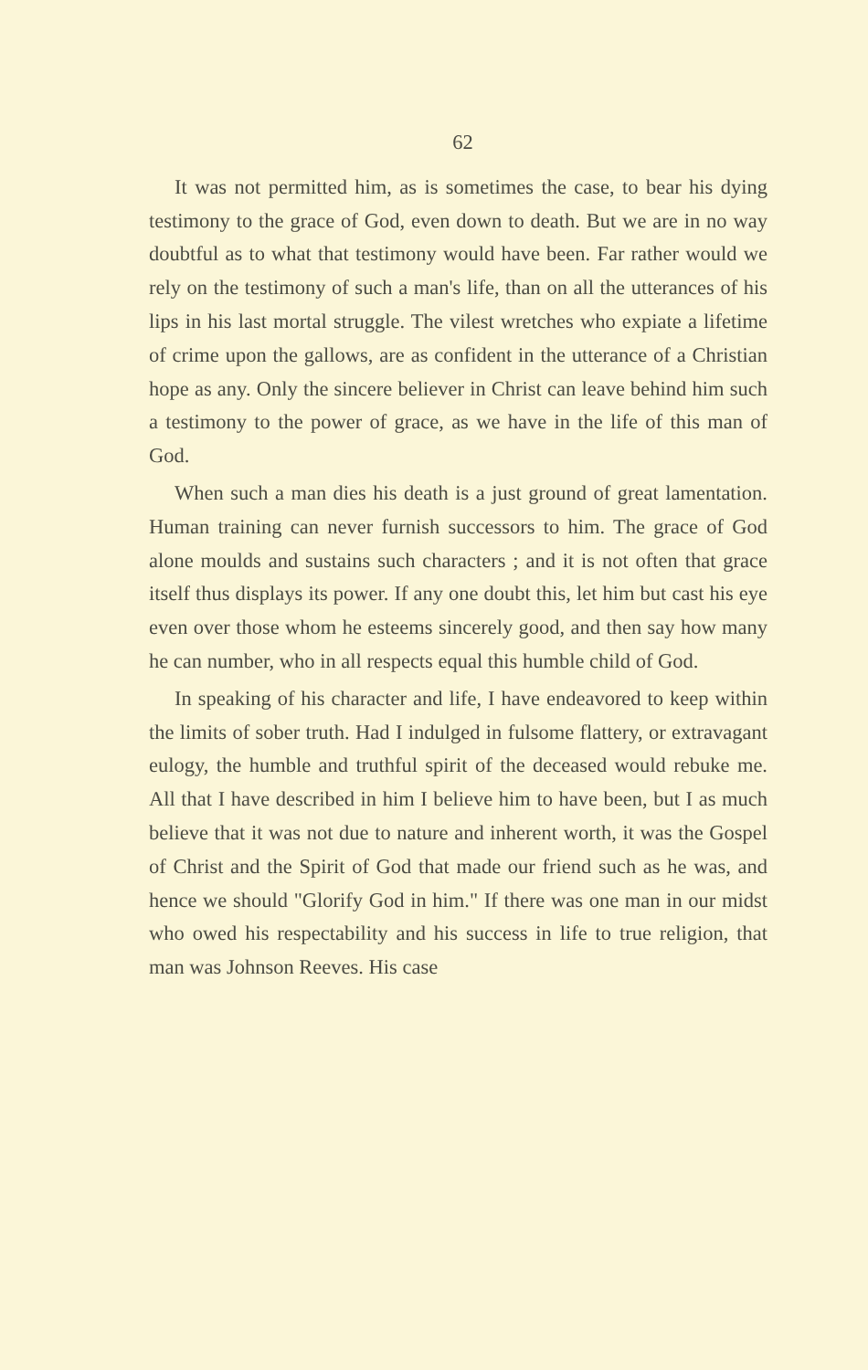62
It was not permitted him, as is sometimes the case, to bear his dying testimony to the grace of God, even down to death. But we are in no way doubtful as to what that testimony would have been. Far rather would we rely on the testimony of such a man's life, than on all the utterances of his lips in his last mortal struggle. The vilest wretches who expiate a lifetime of crime upon the gallows, are as confident in the utterance of a Christian hope as any. Only the sincere believer in Christ can leave behind him such a testimony to the power of grace, as we have in the life of this man of God.
When such a man dies his death is a just ground of great lamentation. Human training can never furnish successors to him. The grace of God alone moulds and sustains such characters ; and it is not often that grace itself thus displays its power. If any one doubt this, let him but cast his eye even over those whom he esteems sincerely good, and then say how many he can number, who in all respects equal this humble child of God.
In speaking of his character and life, I have endeavored to keep within the limits of sober truth. Had I indulged in fulsome flattery, or extravagant eulogy, the humble and truthful spirit of the deceased would rebuke me. All that I have described in him I believe him to have been, but I as much believe that it was not due to nature and inherent worth, it was the Gospel of Christ and the Spirit of God that made our friend such as he was, and hence we should "Glorify God in him." If there was one man in our midst who owed his respectability and his success in life to true religion, that man was Johnson Reeves. His case